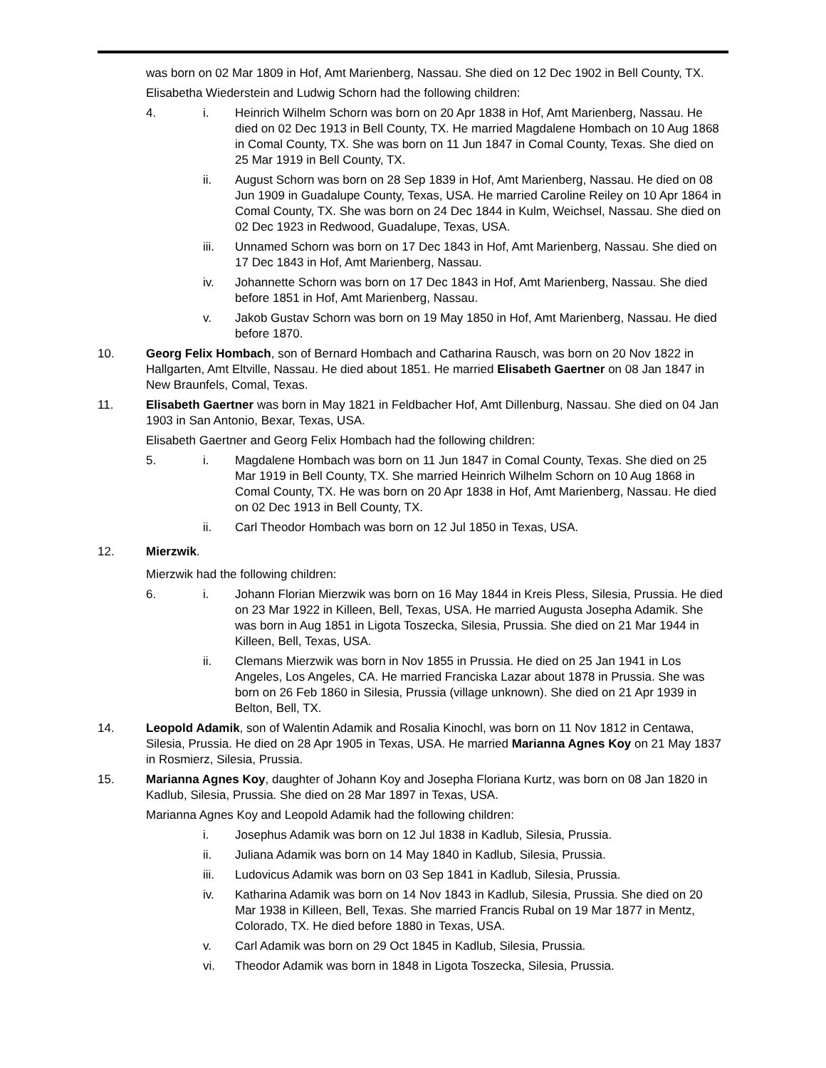was born on 02 Mar 1809 in Hof, Amt Marienberg, Nassau. She died on 12 Dec 1902 in Bell County, TX.
Elisabetha Wiederstein and Ludwig Schorn had the following children:
4. i. Heinrich Wilhelm Schorn was born on 20 Apr 1838 in Hof, Amt Marienberg, Nassau. He died on 02 Dec 1913 in Bell County, TX. He married Magdalene Hombach on 10 Aug 1868 in Comal County, TX. She was born on 11 Jun 1847 in Comal County, Texas. She died on 25 Mar 1919 in Bell County, TX.
ii. August Schorn was born on 28 Sep 1839 in Hof, Amt Marienberg, Nassau. He died on 08 Jun 1909 in Guadalupe County, Texas, USA. He married Caroline Reiley on 10 Apr 1864 in Comal County, TX. She was born on 24 Dec 1844 in Kulm, Weichsel, Nassau. She died on 02 Dec 1923 in Redwood, Guadalupe, Texas, USA.
iii. Unnamed Schorn was born on 17 Dec 1843 in Hof, Amt Marienberg, Nassau. She died on 17 Dec 1843 in Hof, Amt Marienberg, Nassau.
iv. Johannette Schorn was born on 17 Dec 1843 in Hof, Amt Marienberg, Nassau. She died before 1851 in Hof, Amt Marienberg, Nassau.
v. Jakob Gustav Schorn was born on 19 May 1850 in Hof, Amt Marienberg, Nassau. He died before 1870.
10. Georg Felix Hombach, son of Bernard Hombach and Catharina Rausch, was born on 20 Nov 1822 in Hallgarten, Amt Eltville, Nassau. He died about 1851. He married Elisabeth Gaertner on 08 Jan 1847 in New Braunfels, Comal, Texas.
11. Elisabeth Gaertner was born in May 1821 in Feldbacher Hof, Amt Dillenburg, Nassau. She died on 04 Jan 1903 in San Antonio, Bexar, Texas, USA.
Elisabeth Gaertner and Georg Felix Hombach had the following children:
5. i. Magdalene Hombach was born on 11 Jun 1847 in Comal County, Texas. She died on 25 Mar 1919 in Bell County, TX. She married Heinrich Wilhelm Schorn on 10 Aug 1868 in Comal County, TX. He was born on 20 Apr 1838 in Hof, Amt Marienberg, Nassau. He died on 02 Dec 1913 in Bell County, TX.
ii. Carl Theodor Hombach was born on 12 Jul 1850 in Texas, USA.
12. Mierzwik.
Mierzwik had the following children:
6. i. Johann Florian Mierzwik was born on 16 May 1844 in Kreis Pless, Silesia, Prussia. He died on 23 Mar 1922 in Killeen, Bell, Texas, USA. He married Augusta Josepha Adamik. She was born in Aug 1851 in Ligota Toszecka, Silesia, Prussia. She died on 21 Mar 1944 in Killeen, Bell, Texas, USA.
ii. Clemans Mierzwik was born in Nov 1855 in Prussia. He died on 25 Jan 1941 in Los Angeles, Los Angeles, CA. He married Franciska Lazar about 1878 in Prussia. She was born on 26 Feb 1860 in Silesia, Prussia (village unknown). She died on 21 Apr 1939 in Belton, Bell, TX.
14. Leopold Adamik, son of Walentin Adamik and Rosalia Kinochl, was born on 11 Nov 1812 in Centawa, Silesia, Prussia. He died on 28 Apr 1905 in Texas, USA. He married Marianna Agnes Koy on 21 May 1837 in Rosmierz, Silesia, Prussia.
15. Marianna Agnes Koy, daughter of Johann Koy and Josepha Floriana Kurtz, was born on 08 Jan 1820 in Kadlub, Silesia, Prussia. She died on 28 Mar 1897 in Texas, USA.
Marianna Agnes Koy and Leopold Adamik had the following children:
i. Josephus Adamik was born on 12 Jul 1838 in Kadlub, Silesia, Prussia.
ii. Juliana Adamik was born on 14 May 1840 in Kadlub, Silesia, Prussia.
iii. Ludovicus Adamik was born on 03 Sep 1841 in Kadlub, Silesia, Prussia.
iv. Katharina Adamik was born on 14 Nov 1843 in Kadlub, Silesia, Prussia. She died on 20 Mar 1938 in Killeen, Bell, Texas. She married Francis Rubal on 19 Mar 1877 in Mentz, Colorado, TX. He died before 1880 in Texas, USA.
v. Carl Adamik was born on 29 Oct 1845 in Kadlub, Silesia, Prussia.
vi. Theodor Adamik was born in 1848 in Ligota Toszecka, Silesia, Prussia.